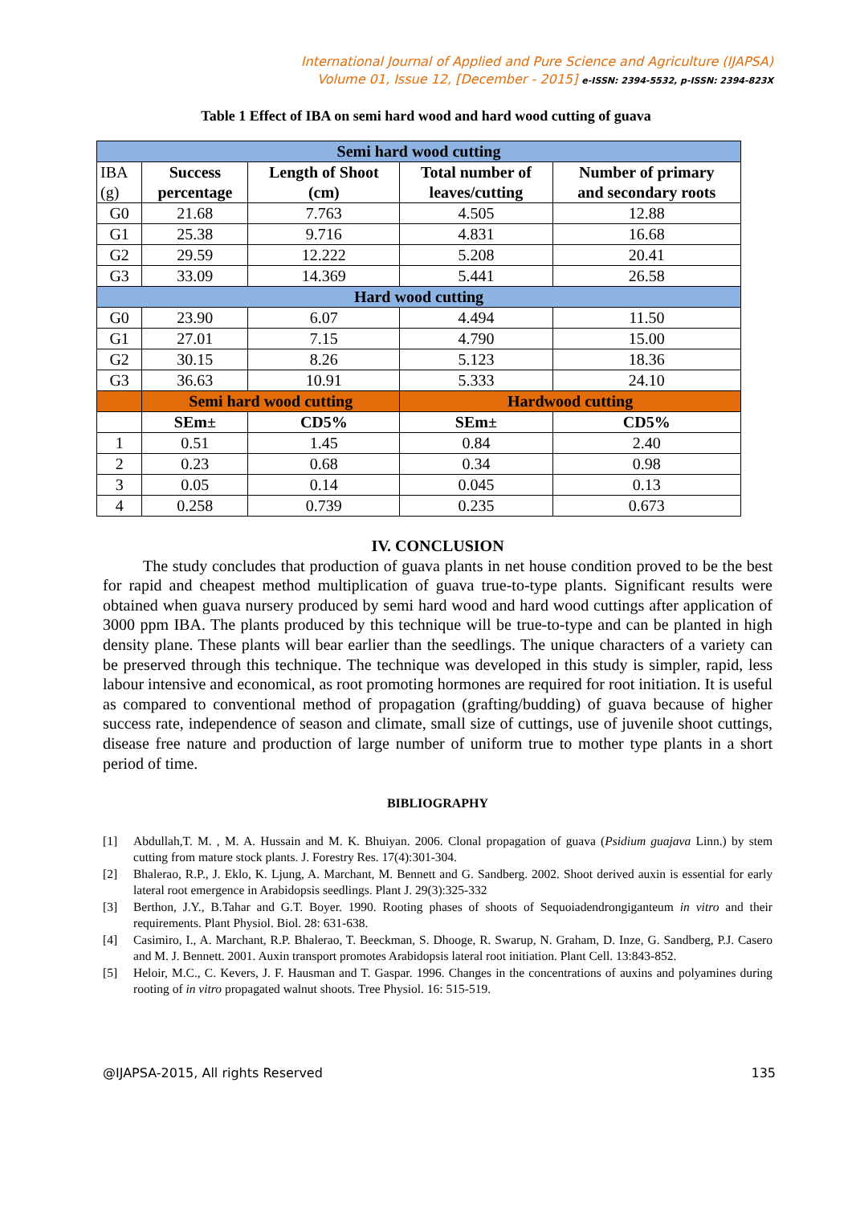International Journal of Applied and Pure Science and Agriculture (IJAPSA)
Volume 01, Issue 12, [December - 2015] e-ISSN: 2394-5532, p-ISSN: 2394-823X
Table 1 Effect of IBA on semi hard wood and hard wood cutting of guava
| Semi hard wood cutting | | | | |
| --- | --- | --- | --- | --- |
| IBA (g) | Success percentage | Length of Shoot (cm) | Total number of leaves/cutting | Number of primary and secondary roots |
| G0 | 21.68 | 7.763 | 4.505 | 12.88 |
| G1 | 25.38 | 9.716 | 4.831 | 16.68 |
| G2 | 29.59 | 12.222 | 5.208 | 20.41 |
| G3 | 33.09 | 14.369 | 5.441 | 26.58 |
| Hard wood cutting | | | | |
| G0 | 23.90 | 6.07 | 4.494 | 11.50 |
| G1 | 27.01 | 7.15 | 4.790 | 15.00 |
| G2 | 30.15 | 8.26 | 5.123 | 18.36 |
| G3 | 36.63 | 10.91 | 5.333 | 24.10 |
| | Semi hard wood cutting | | Hardwood cutting | |
| | SEm± | CD5% | SEm± | CD5% |
| 1 | 0.51 | 1.45 | 0.84 | 2.40 |
| 2 | 0.23 | 0.68 | 0.34 | 0.98 |
| 3 | 0.05 | 0.14 | 0.045 | 0.13 |
| 4 | 0.258 | 0.739 | 0.235 | 0.673 |
IV. CONCLUSION
The study concludes that production of guava plants in net house condition proved to be the best for rapid and cheapest method multiplication of guava true-to-type plants. Significant results were obtained when guava nursery produced by semi hard wood and hard wood cuttings after application of 3000 ppm IBA. The plants produced by this technique will be true-to-type and can be planted in high density plane. These plants will bear earlier than the seedlings. The unique characters of a variety can be preserved through this technique. The technique was developed in this study is simpler, rapid, less labour intensive and economical, as root promoting hormones are required for root initiation. It is useful as compared to conventional method of propagation (grafting/budding) of guava because of higher success rate, independence of season and climate, small size of cuttings, use of juvenile shoot cuttings, disease free nature and production of large number of uniform true to mother type plants in a short period of time.
BIBLIOGRAPHY
[1] Abdullah,T. M. , M. A. Hussain and M. K. Bhuiyan. 2006. Clonal propagation of guava (Psidium guajava Linn.) by stem cutting from mature stock plants. J. Forestry Res. 17(4):301-304.
[2] Bhalerao, R.P., J. Eklo, K. Ljung, A. Marchant, M. Bennett and G. Sandberg. 2002. Shoot derived auxin is essential for early lateral root emergence in Arabidopsis seedlings. Plant J. 29(3):325-332
[3] Berthon, J.Y., B.Tahar and G.T. Boyer. 1990. Rooting phases of shoots of Sequoiadendrongiganteum in vitro and their requirements. Plant Physiol. Biol. 28: 631-638.
[4] Casimiro, I., A. Marchant, R.P. Bhalerao, T. Beeckman, S. Dhooge, R. Swarup, N. Graham, D. Inze, G. Sandberg, P.J. Casero and M. J. Bennett. 2001. Auxin transport promotes Arabidopsis lateral root initiation. Plant Cell. 13:843-852.
[5] Heloir, M.C., C. Kevers, J. F. Hausman and T. Gaspar. 1996. Changes in the concentrations of auxins and polyamines during rooting of in vitro propagated walnut shoots. Tree Physiol. 16: 515-519.
@IJAPSA-2015, All rights Reserved 135